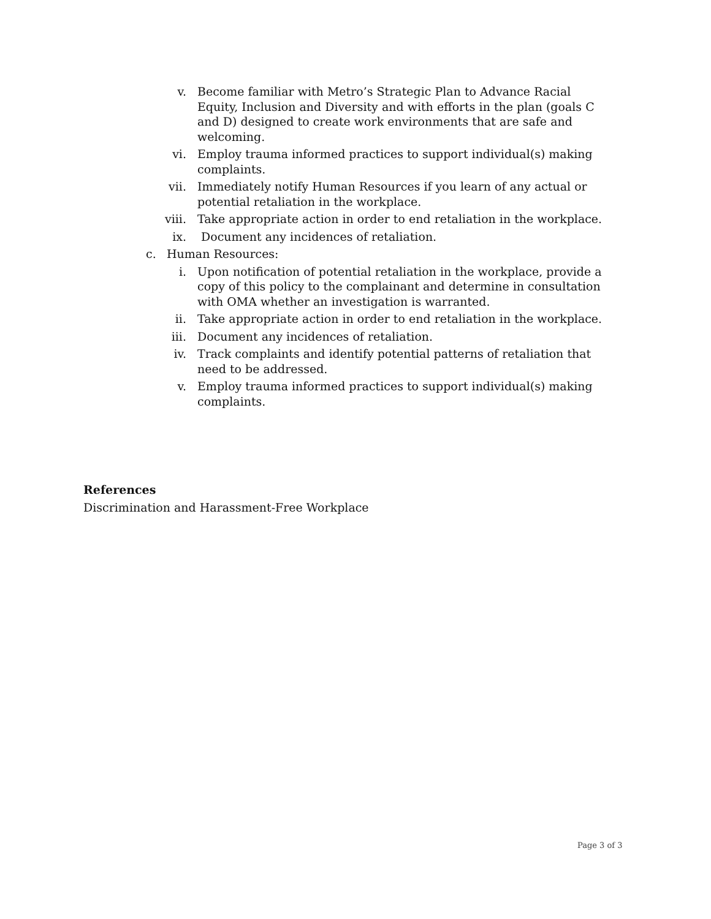v. Become familiar with Metro’s Strategic Plan to Advance Racial Equity, Inclusion and Diversity and with efforts in the plan (goals C and D) designed to create work environments that are safe and welcoming.
vi. Employ trauma informed practices to support individual(s) making complaints.
vii. Immediately notify Human Resources if you learn of any actual or potential retaliation in the workplace.
viii. Take appropriate action in order to end retaliation in the workplace.
ix. Document any incidences of retaliation.
c. Human Resources:
i. Upon notification of potential retaliation in the workplace, provide a copy of this policy to the complainant and determine in consultation with OMA whether an investigation is warranted.
ii. Take appropriate action in order to end retaliation in the workplace.
iii. Document any incidences of retaliation.
iv. Track complaints and identify potential patterns of retaliation that need to be addressed.
v. Employ trauma informed practices to support individual(s) making complaints.
References
Discrimination and Harassment-Free Workplace
Page 3 of 3